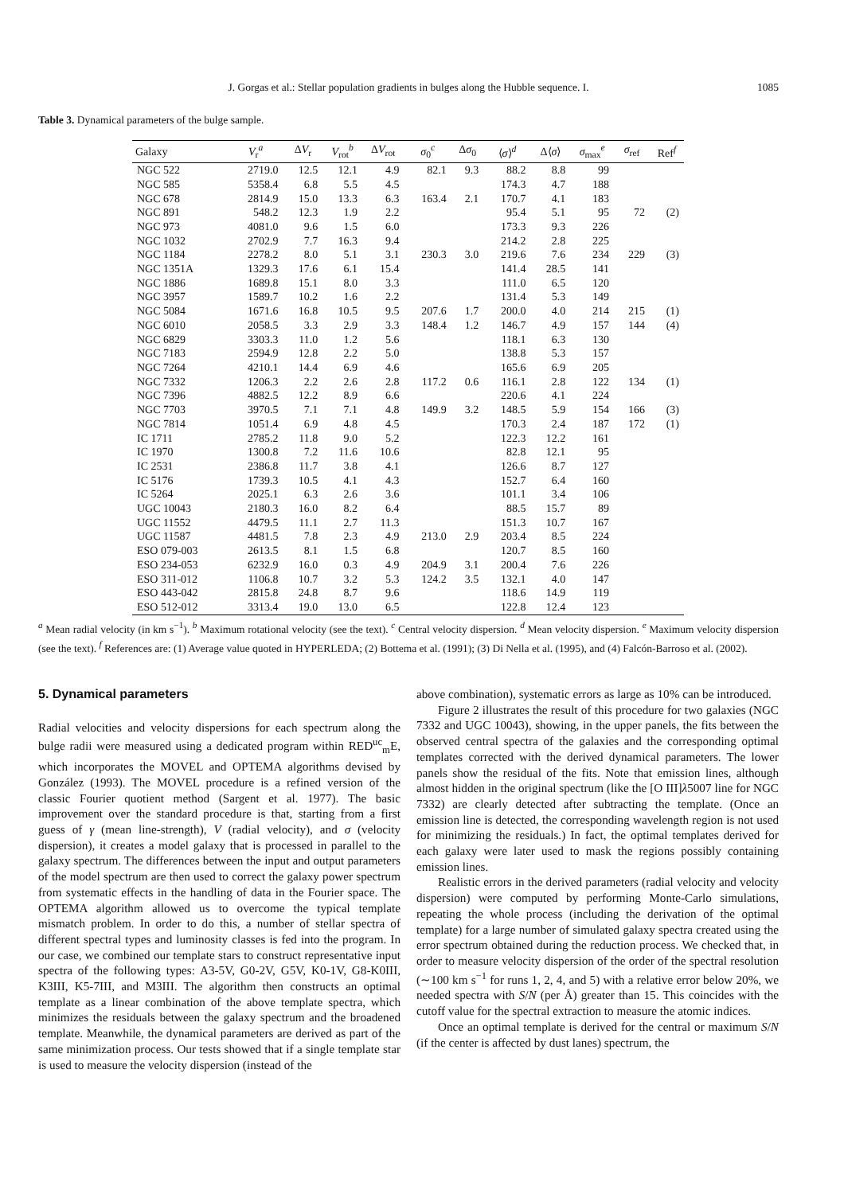J. Gorgas et al.: Stellar population gradients in bulges along the Hubble sequence. I. 1085
Table 3. Dynamical parameters of the bulge sample.
| Galaxy | V<sub>r</sub><sup>a</sup> | Δ V<sub>r</sub> | V<sub>rot</sub><sup>b</sup> | Δ V<sub>rot</sub> | σ<sub>0</sub><sup>c</sup> | Δ σ<sub>0</sub> | ⟨ σ ⟩<sup>d</sup> | Δ⟨ σ ⟩ | σ<sub>max</sub><sup>e</sup> | σ<sub>ref</sub> | Ref<sup>f</sup> |
| --- | --- | --- | --- | --- | --- | --- | --- | --- | --- | --- | --- |
| NGC 522 | 2719.0 | 12.5 | 12.1 | 4.9 | 82.1 | 9.3 | 88.2 | 8.8 | 99 | | |
| NGC 585 | 5358.4 | 6.8 | 5.5 | 4.5 | | | 174.3 | 4.7 | 188 | | |
| NGC 678 | 2814.9 | 15.0 | 13.3 | 6.3 | 163.4 | 2.1 | 170.7 | 4.1 | 183 | | |
| NGC 891 | 548.2 | 12.3 | 1.9 | 2.2 | | | 95.4 | 5.1 | 95 | 72 | (2) |
| NGC 973 | 4081.0 | 9.6 | 1.5 | 6.0 | | | 173.3 | 9.3 | 226 | | |
| NGC 1032 | 2702.9 | 7.7 | 16.3 | 9.4 | | | 214.2 | 2.8 | 225 | | |
| NGC 1184 | 2278.2 | 8.0 | 5.1 | 3.1 | 230.3 | 3.0 | 219.6 | 7.6 | 234 | 229 | (3) |
| NGC 1351A | 1329.3 | 17.6 | 6.1 | 15.4 | | | 141.4 | 28.5 | 141 | | |
| NGC 1886 | 1689.8 | 15.1 | 8.0 | 3.3 | | | 111.0 | 6.5 | 120 | | |
| NGC 3957 | 1589.7 | 10.2 | 1.6 | 2.2 | | | 131.4 | 5.3 | 149 | | |
| NGC 5084 | 1671.6 | 16.8 | 10.5 | 9.5 | 207.6 | 1.7 | 200.0 | 4.0 | 214 | 215 | (1) |
| NGC 6010 | 2058.5 | 3.3 | 2.9 | 3.3 | 148.4 | 1.2 | 146.7 | 4.9 | 157 | 144 | (4) |
| NGC 6829 | 3303.3 | 11.0 | 1.2 | 5.6 | | | 118.1 | 6.3 | 130 | | |
| NGC 7183 | 2594.9 | 12.8 | 2.2 | 5.0 | | | 138.8 | 5.3 | 157 | | |
| NGC 7264 | 4210.1 | 14.4 | 6.9 | 4.6 | | | 165.6 | 6.9 | 205 | | |
| NGC 7332 | 1206.3 | 2.2 | 2.6 | 2.8 | 117.2 | 0.6 | 116.1 | 2.8 | 122 | 134 | (1) |
| NGC 7396 | 4882.5 | 12.2 | 8.9 | 6.6 | | | 220.6 | 4.1 | 224 | | |
| NGC 7703 | 3970.5 | 7.1 | 7.1 | 4.8 | 149.9 | 3.2 | 148.5 | 5.9 | 154 | 166 | (3) |
| NGC 7814 | 1051.4 | 6.9 | 4.8 | 4.5 | | | 170.3 | 2.4 | 187 | 172 | (1) |
| IC 1711 | 2785.2 | 11.8 | 9.0 | 5.2 | | | 122.3 | 12.2 | 161 | | |
| IC 1970 | 1300.8 | 7.2 | 11.6 | 10.6 | | | 82.8 | 12.1 | 95 | | |
| IC 2531 | 2386.8 | 11.7 | 3.8 | 4.1 | | | 126.6 | 8.7 | 127 | | |
| IC 5176 | 1739.3 | 10.5 | 4.1 | 4.3 | | | 152.7 | 6.4 | 160 | | |
| IC 5264 | 2025.1 | 6.3 | 2.6 | 3.6 | | | 101.1 | 3.4 | 106 | | |
| UGC 10043 | 2180.3 | 16.0 | 8.2 | 6.4 | | | 88.5 | 15.7 | 89 | | |
| UGC 11552 | 4479.5 | 11.1 | 2.7 | 11.3 | | | 151.3 | 10.7 | 167 | | |
| UGC 11587 | 4481.5 | 7.8 | 2.3 | 4.9 | 213.0 | 2.9 | 203.4 | 8.5 | 224 | | |
| ESO 079-003 | 2613.5 | 8.1 | 1.5 | 6.8 | | | 120.7 | 8.5 | 160 | | |
| ESO 234-053 | 6232.9 | 16.0 | 0.3 | 4.9 | 204.9 | 3.1 | 200.4 | 7.6 | 226 | | |
| ESO 311-012 | 1106.8 | 10.7 | 3.2 | 5.3 | 124.2 | 3.5 | 132.1 | 4.0 | 147 | | |
| ESO 443-042 | 2815.8 | 24.8 | 8.7 | 9.6 | | | 118.6 | 14.9 | 119 | | |
| ESO 512-012 | 3313.4 | 19.0 | 13.0 | 6.5 | | | 122.8 | 12.4 | 123 | | |
<sup>a</sup> Mean radial velocity (in km s<sup>−1</sup>). <sup>b</sup> Maximum rotational velocity (see the text). <sup>c</sup> Central velocity dispersion. <sup>d</sup> Mean velocity dispersion. <sup>e</sup> Maximum velocity dispersion (see the text). <sup>f</sup> References are: (1) Average value quoted in HYPERLEDA; (2) Bottema et al. (1991); (3) Di Nella et al. (1995), and (4) Falcón-Barroso et al. (2002).
5. Dynamical parameters
Radial velocities and velocity dispersions for each spectrum along the bulge radii were measured using a dedicated program within RED<sup>uc</sup><sub>m</sub>E, which incorporates the MOVEL and OPTEMA algorithms devised by González (1993). The MOVEL procedure is a refined version of the classic Fourier quotient method (Sargent et al. 1977). The basic improvement over the standard procedure is that, starting from a first guess of γ (mean line-strength), V (radial velocity), and σ (velocity dispersion), it creates a model galaxy that is processed in parallel to the galaxy spectrum. The differences between the input and output parameters of the model spectrum are then used to correct the galaxy power spectrum from systematic effects in the handling of data in the Fourier space. The OPTEMA algorithm allowed us to overcome the typical template mismatch problem. In order to do this, a number of stellar spectra of different spectral types and luminosity classes is fed into the program. In our case, we combined our template stars to construct representative input spectra of the following types: A3-5V, G0-2V, G5V, K0-1V, G8-K0III, K3III, K5-7III, and M3III. The algorithm then constructs an optimal template as a linear combination of the above template spectra, which minimizes the residuals between the galaxy spectrum and the broadened template. Meanwhile, the dynamical parameters are derived as part of the same minimization process. Our tests showed that if a single template star is used to measure the velocity dispersion (instead of the
above combination), systematic errors as large as 10% can be introduced.
Figure 2 illustrates the result of this procedure for two galaxies (NGC 7332 and UGC 10043), showing, in the upper panels, the fits between the observed central spectra of the galaxies and the corresponding optimal templates corrected with the derived dynamical parameters. The lower panels show the residual of the fits. Note that emission lines, although almost hidden in the original spectrum (like the [O III]λ5007 line for NGC 7332) are clearly detected after subtracting the template. (Once an emission line is detected, the corresponding wavelength region is not used for minimizing the residuals.) In fact, the optimal templates derived for each galaxy were later used to mask the regions possibly containing emission lines.
Realistic errors in the derived parameters (radial velocity and velocity dispersion) were computed by performing Monte-Carlo simulations, repeating the whole process (including the derivation of the optimal template) for a large number of simulated galaxy spectra created using the error spectrum obtained during the reduction process. We checked that, in order to measure velocity dispersion of the order of the spectral resolution (∼100 km s<sup>−1</sup> for runs 1, 2, 4, and 5) with a relative error below 20%, we needed spectra with S/N (per Å) greater than 15. This coincides with the cutoff value for the spectral extraction to measure the atomic indices.
Once an optimal template is derived for the central or maximum S/N (if the center is affected by dust lanes) spectrum, the